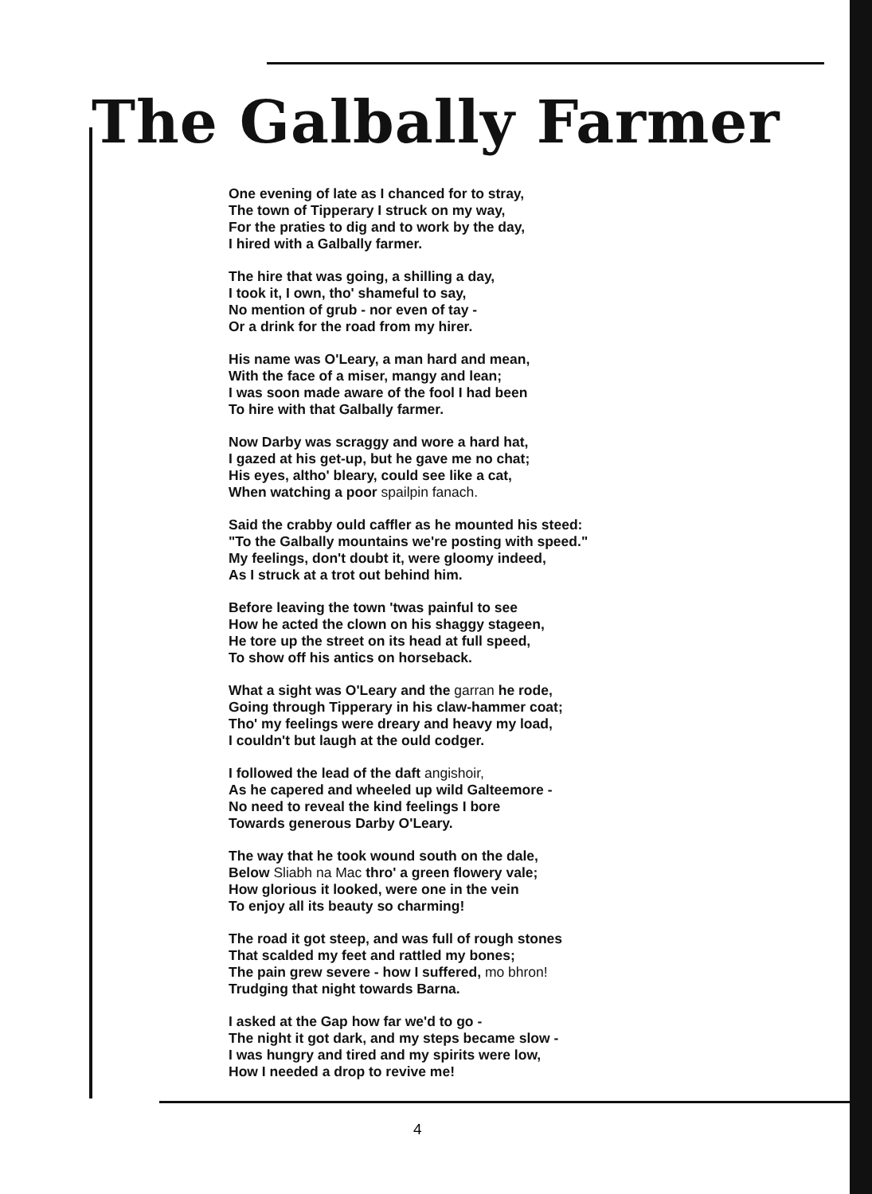The Galbally Farmer
One evening of late as I chanced for to stray,
The town of Tipperary I struck on my way,
For the praties to dig and to work by the day,
I hired with a Galbally farmer.
The hire that was going, a shilling a day,
I took it, I own, tho' shameful to say,
No mention of grub - nor even of tay -
Or a drink for the road from my hirer.
His name was O'Leary, a man hard and mean,
With the face of a miser, mangy and lean;
I was soon made aware of the fool I had been
To hire with that Galbally farmer.
Now Darby was scraggy and wore a hard hat,
I gazed at his get-up, but he gave me no chat;
His eyes, altho' bleary, could see like a cat,
When watching a poor spailpin fanach.
Said the crabby ould caffler as he mounted his steed:
"To the Galbally mountains we're posting with speed."
My feelings, don't doubt it, were gloomy indeed,
As I struck at a trot out behind him.
Before leaving the town 'twas painful to see
How he acted the clown on his shaggy stageen,
He tore up the street on its head at full speed,
To show off his antics on horseback.
What a sight was O'Leary and the garran he rode,
Going through Tipperary in his claw-hammer coat;
Tho' my feelings were dreary and heavy my load,
I couldn't but laugh at the ould codger.
I followed the lead of the daft angishoir,
As he capered and wheeled up wild Galteemore -
No need to reveal the kind feelings I bore
Towards generous Darby O'Leary.
The way that he took wound south on the dale,
Below Sliabh na Mac thro' a green flowery vale;
How glorious it looked, were one in the vein
To enjoy all its beauty so charming!
The road it got steep, and was full of rough stones
That scalded my feet and rattled my bones;
The pain grew severe - how I suffered, mo bhron!
Trudging that night towards Barna.
I asked at the Gap how far we'd to go -
The night it got dark, and my steps became slow -
I was hungry and tired and my spirits were low,
How I needed a drop to revive me!
4